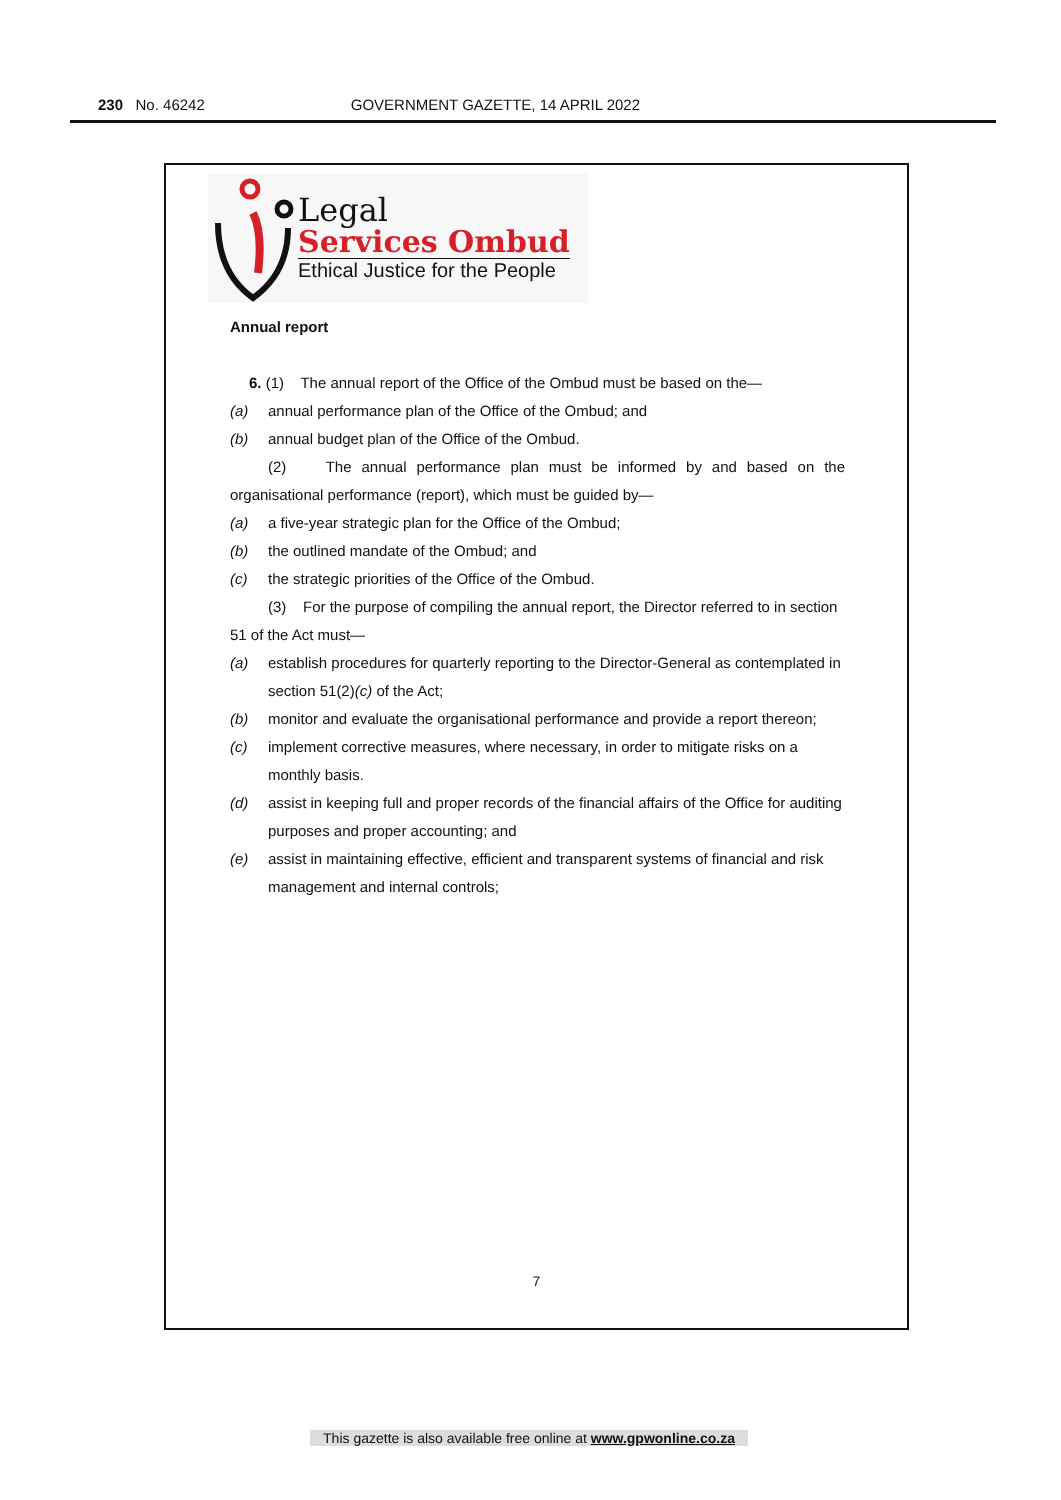230 No. 46242 GOVERNMENT GAZETTE, 14 APRIL 2022
Legal
Services Ombud
Ethical Justice for the People
Annual report
6. (1) The annual report of the Office of the Ombud must be based on the—
(a) annual performance plan of the Office of the Ombud; and
(b) annual budget plan of the Office of the Ombud.
(2) The annual performance plan must be informed by and based on the organisational performance (report), which must be guided by—
(a) a five-year strategic plan for the Office of the Ombud;
(b) the outlined mandate of the Ombud; and
(c) the strategic priorities of the Office of the Ombud.
(3) For the purpose of compiling the annual report, the Director referred to in section 51 of the Act must—
(a) establish procedures for quarterly reporting to the Director-General as contemplated in section 51(2)(c) of the Act;
(b) monitor and evaluate the organisational performance and provide a report thereon;
(c) implement corrective measures, where necessary, in order to mitigate risks on a monthly basis.
(d) assist in keeping full and proper records of the financial affairs of the Office for auditing purposes and proper accounting; and
(e) assist in maintaining effective, efficient and transparent systems of financial and risk management and internal controls;
7
This gazette is also available free online at www.gpwonline.co.za